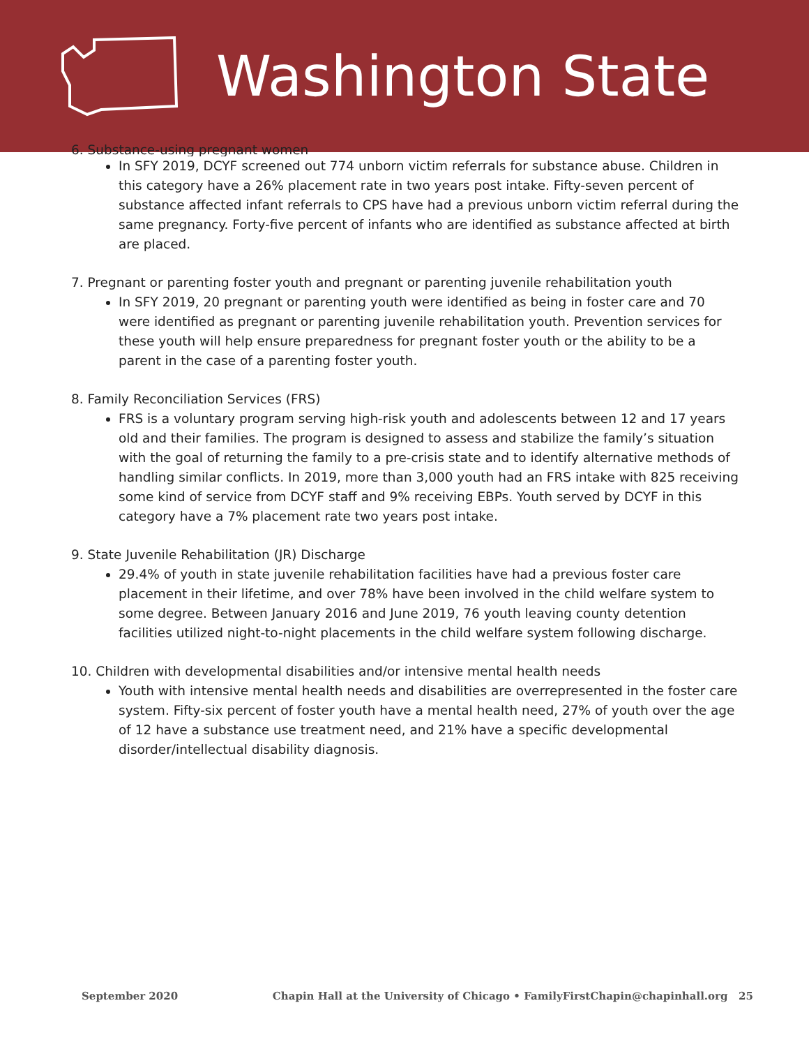Washington State
6. Substance-using pregnant women
In SFY 2019, DCYF screened out 774 unborn victim referrals for substance abuse. Children in this category have a 26% placement rate in two years post intake. Fifty-seven percent of substance affected infant referrals to CPS have had a previous unborn victim referral during the same pregnancy. Forty-five percent of infants who are identified as substance affected at birth are placed.
7. Pregnant or parenting foster youth and pregnant or parenting juvenile rehabilitation youth
In SFY 2019, 20 pregnant or parenting youth were identified as being in foster care and 70 were identified as pregnant or parenting juvenile rehabilitation youth. Prevention services for these youth will help ensure preparedness for pregnant foster youth or the ability to be a parent in the case of a parenting foster youth.
8. Family Reconciliation Services (FRS)
FRS is a voluntary program serving high-risk youth and adolescents between 12 and 17 years old and their families. The program is designed to assess and stabilize the family’s situation with the goal of returning the family to a pre-crisis state and to identify alternative methods of handling similar conflicts. In 2019, more than 3,000 youth had an FRS intake with 825 receiving some kind of service from DCYF staff and 9% receiving EBPs. Youth served by DCYF in this category have a 7% placement rate two years post intake.
9. State Juvenile Rehabilitation (JR) Discharge
29.4% of youth in state juvenile rehabilitation facilities have had a previous foster care placement in their lifetime, and over 78% have been involved in the child welfare system to some degree. Between January 2016 and June 2019, 76 youth leaving county detention facilities utilized night-to-night placements in the child welfare system following discharge.
10. Children with developmental disabilities and/or intensive mental health needs
Youth with intensive mental health needs and disabilities are overrepresented in the foster care system. Fifty-six percent of foster youth have a mental health need, 27% of youth over the age of 12 have a substance use treatment need, and 21% have a specific developmental disorder/intellectual disability diagnosis.
September 2020 Chapin Hall at the University of Chicago • FamilyFirstChapin@chapinhall.org 25